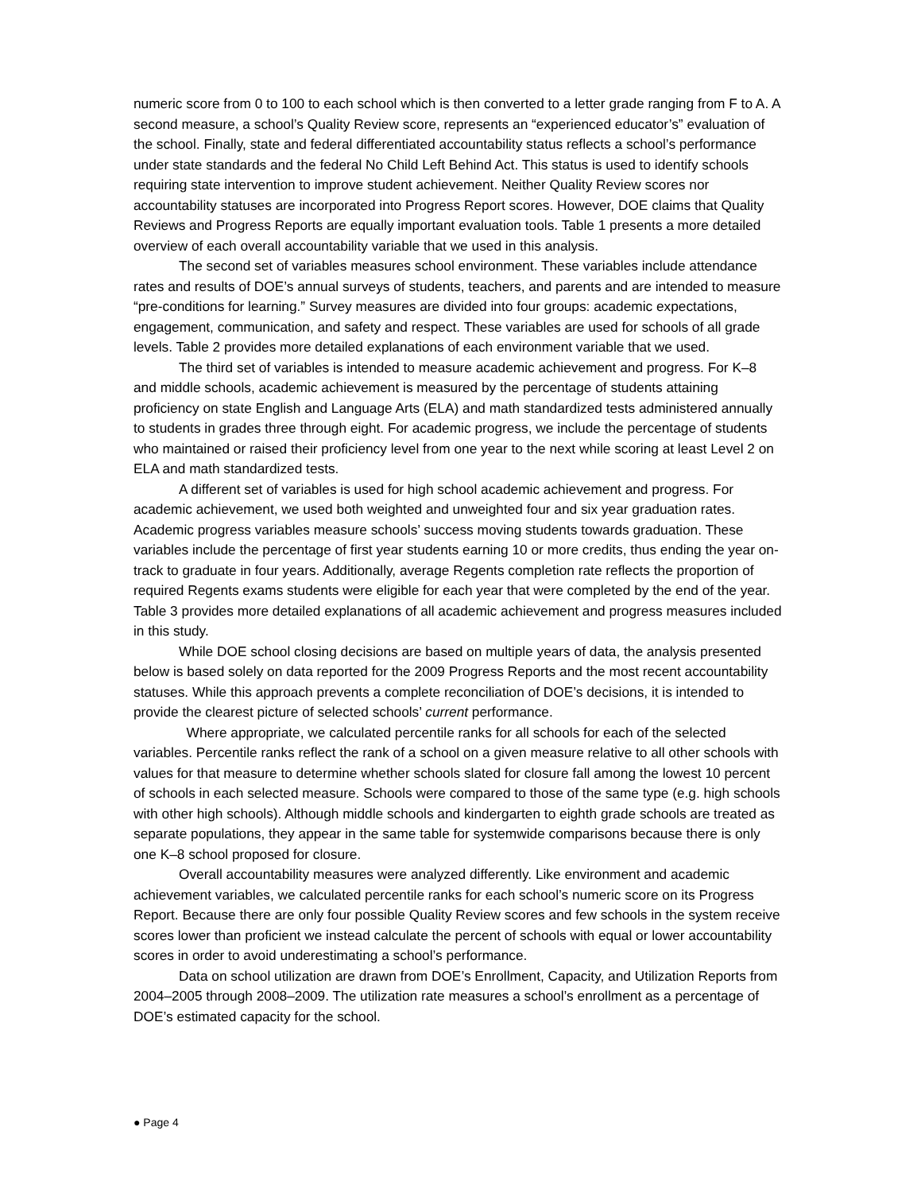numeric score from 0 to 100 to each school which is then converted to a letter grade ranging from F to A. A second measure, a school’s Quality Review score, represents an “experienced educator’s” evaluation of the school. Finally, state and federal differentiated accountability status reflects a school’s performance under state standards and the federal No Child Left Behind Act. This status is used to identify schools requiring state intervention to improve student achievement. Neither Quality Review scores nor accountability statuses are incorporated into Progress Report scores. However, DOE claims that Quality Reviews and Progress Reports are equally important evaluation tools. Table 1 presents a more detailed overview of each overall accountability variable that we used in this analysis.
The second set of variables measures school environment. These variables include attendance rates and results of DOE’s annual surveys of students, teachers, and parents and are intended to measure “pre-conditions for learning.” Survey measures are divided into four groups: academic expectations, engagement, communication, and safety and respect. These variables are used for schools of all grade levels. Table 2 provides more detailed explanations of each environment variable that we used.
The third set of variables is intended to measure academic achievement and progress. For K–8 and middle schools, academic achievement is measured by the percentage of students attaining proficiency on state English and Language Arts (ELA) and math standardized tests administered annually to students in grades three through eight. For academic progress, we include the percentage of students who maintained or raised their proficiency level from one year to the next while scoring at least Level 2 on ELA and math standardized tests.
A different set of variables is used for high school academic achievement and progress. For academic achievement, we used both weighted and unweighted four and six year graduation rates. Academic progress variables measure schools’ success moving students towards graduation. These variables include the percentage of first year students earning 10 or more credits, thus ending the year on-track to graduate in four years. Additionally, average Regents completion rate reflects the proportion of required Regents exams students were eligible for each year that were completed by the end of the year. Table 3 provides more detailed explanations of all academic achievement and progress measures included in this study.
While DOE school closing decisions are based on multiple years of data, the analysis presented below is based solely on data reported for the 2009 Progress Reports and the most recent accountability statuses. While this approach prevents a complete reconciliation of DOE’s decisions, it is intended to provide the clearest picture of selected schools’ current performance.
Where appropriate, we calculated percentile ranks for all schools for each of the selected variables. Percentile ranks reflect the rank of a school on a given measure relative to all other schools with values for that measure to determine whether schools slated for closure fall among the lowest 10 percent of schools in each selected measure. Schools were compared to those of the same type (e.g. high schools with other high schools). Although middle schools and kindergarten to eighth grade schools are treated as separate populations, they appear in the same table for systemwide comparisons because there is only one K–8 school proposed for closure.
Overall accountability measures were analyzed differently. Like environment and academic achievement variables, we calculated percentile ranks for each school’s numeric score on its Progress Report. Because there are only four possible Quality Review scores and few schools in the system receive scores lower than proficient we instead calculate the percent of schools with equal or lower accountability scores in order to avoid underestimating a school’s performance.
Data on school utilization are drawn from DOE’s Enrollment, Capacity, and Utilization Reports from 2004–2005 through 2008–2009. The utilization rate measures a school’s enrollment as a percentage of DOE’s estimated capacity for the school.
● Page 4